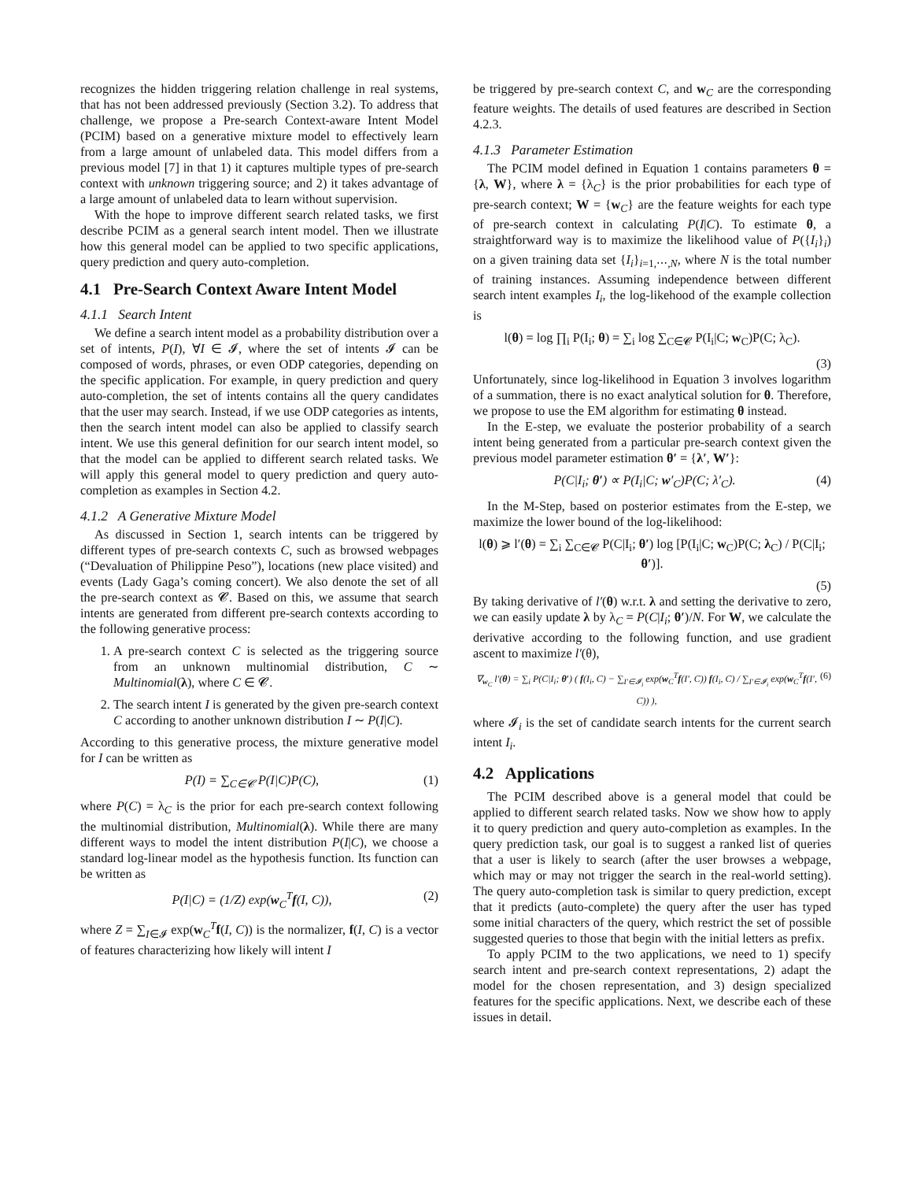recognizes the hidden triggering relation challenge in real systems, that has not been addressed previously (Section 3.2). To address that challenge, we propose a Pre-search Context-aware Intent Model (PCIM) based on a generative mixture model to effectively learn from a large amount of unlabeled data. This model differs from a previous model [7] in that 1) it captures multiple types of pre-search context with unknown triggering source; and 2) it takes advantage of a large amount of unlabeled data to learn without supervision.
With the hope to improve different search related tasks, we first describe PCIM as a general search intent model. Then we illustrate how this general model can be applied to two specific applications, query prediction and query auto-completion.
4.1 Pre-Search Context Aware Intent Model
4.1.1 Search Intent
We define a search intent model as a probability distribution over a set of intents, P(I), ∀I ∈ 𝓘, where the set of intents 𝓘 can be composed of words, phrases, or even ODP categories, depending on the specific application. For example, in query prediction and query auto-completion, the set of intents contains all the query candidates that the user may search. Instead, if we use ODP categories as intents, then the search intent model can also be applied to classify search intent. We use this general definition for our search intent model, so that the model can be applied to different search related tasks. We will apply this general model to query prediction and query auto-completion as examples in Section 4.2.
4.1.2 A Generative Mixture Model
As discussed in Section 1, search intents can be triggered by different types of pre-search contexts C, such as browsed webpages (“Devaluation of Philippine Peso”), locations (new place visited) and events (Lady Gaga’s coming concert). We also denote the set of all the pre-search context as 𝓒. Based on this, we assume that search intents are generated from different pre-search contexts according to the following generative process:
1. A pre-search context C is selected as the triggering source from an unknown multinomial distribution, C ∼ Multinomial(λ), where C ∈ 𝓒.
2. The search intent I is generated by the given pre-search context C according to another unknown distribution I ∼ P(I|C).
According to this generative process, the mixture generative model for I can be written as
P(I) = ∑<sub>C∈𝓒</sub> P(I|C)P(C), (1)
where P(C) = λ<sub>C</sub> is the prior for each pre-search context following the multinomial distribution, Multinomial(λ). While there are many different ways to model the intent distribution P(I|C), we choose a standard log-linear model as the hypothesis function. Its function can be written as
P(I|C) = (1/Z) exp(w<sub>C</sub><sup>T</sup>f(I, C)), (2)
where Z = ∑<sub>I∈𝓘</sub> exp(w<sub>C</sub><sup>T</sup>f(I, C)) is the normalizer, f(I, C) is a vector of features characterizing how likely will intent I
be triggered by pre-search context C, and w<sub>C</sub> are the corresponding feature weights. The details of used features are described in Section 4.2.3.
4.1.3 Parameter Estimation
The PCIM model defined in Equation 1 contains parameters θ = {λ, W}, where λ = {λ<sub>C</sub>} is the prior probabilities for each type of pre-search context; W = {w<sub>C</sub>} are the feature weights for each type of pre-search context in calculating P(I|C). To estimate θ, a straightforward way is to maximize the likelihood value of P({I<sub>i</sub>}<sub>i</sub>) on a given training data set {I<sub>i</sub>}<sub>i=1,⋯,N</sub>, where N is the total number of training instances. Assuming independence between different search intent examples I<sub>i</sub>, the log-likehood of the example collection is
l(θ) = log ∏<sub>i</sub> P(I<sub>i</sub>; θ) = ∑<sub>i</sub> log ∑<sub>C∈𝓒</sub> P(I<sub>i</sub>|C; w<sub>C</sub>)P(C; λ<sub>C</sub>).
(3)
Unfortunately, since log-likelihood in Equation 3 involves logarithm of a summation, there is no exact analytical solution for θ. Therefore, we propose to use the EM algorithm for estimating θ instead.
In the E-step, we evaluate the posterior probability of a search intent being generated from a particular pre-search context given the previous model parameter estimation θ′ = {λ′, W′}:
P(C|I<sub>i</sub>; θ′) ∝ P(I<sub>i</sub>|C; w′<sub>C</sub>)P(C; λ′<sub>C</sub>). (4)
In the M-Step, based on posterior estimates from the E-step, we maximize the lower bound of the log-likelihood:
l(θ) ⩾ l′(θ) = ∑<sub>i</sub> ∑<sub>C∈𝓒</sub> P(C|I<sub>i</sub>; θ′) log [P(I<sub>i</sub>|C; w<sub>C</sub>)P(C; λ<sub>C</sub>) / P(C|I<sub>i</sub>; θ′)].
(5)
By taking derivative of l′(θ) w.r.t. λ and setting the derivative to zero, we can easily update λ by λ<sub>C</sub> = P(C|I<sub>i</sub>; θ′)/N. For W, we calculate the derivative according to the following function, and use gradient ascent to maximize l′(θ),
∇<sub>w<sub>C</sub></sub> l′(θ) = ∑<sub>i</sub> P(C|I<sub>i</sub>; θ′) ( f(I<sub>i</sub>, C) − ∑<sub>I′∈𝓘<sub>i</sub></sub> exp(w<sub>C</sub><sup>T</sup>f(I′, C)) f(I<sub>i</sub>, C) / ∑<sub>I′∈𝓘<sub>i</sub></sub> exp(w<sub>C</sub><sup>T</sup>f(I′, C)) ), (6)
where 𝓘<sub>i</sub> is the set of candidate search intents for the current search intent I<sub>i</sub>.
4.2 Applications
The PCIM described above is a general model that could be applied to different search related tasks. Now we show how to apply it to query prediction and query auto-completion as examples. In the query prediction task, our goal is to suggest a ranked list of queries that a user is likely to search (after the user browses a webpage, which may or may not trigger the search in the real-world setting). The query auto-completion task is similar to query prediction, except that it predicts (auto-complete) the query after the user has typed some initial characters of the query, which restrict the set of possible suggested queries to those that begin with the initial letters as prefix.
To apply PCIM to the two applications, we need to 1) specify search intent and pre-search context representations, 2) adapt the model for the chosen representation, and 3) design specialized features for the specific applications. Next, we describe each of these issues in detail.